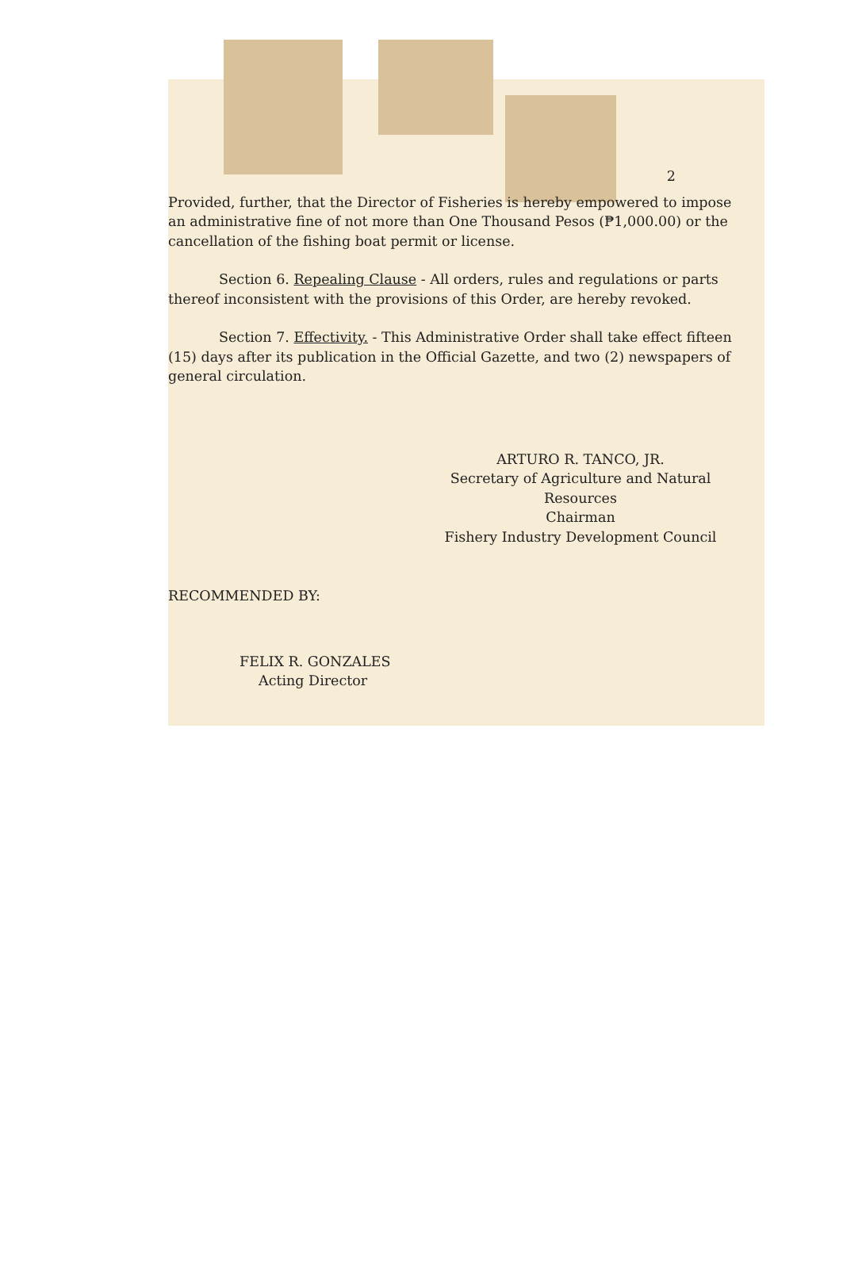2
Provided, further, that the Director of Fisheries is hereby empowered to impose an administrative fine of not more than One Thousand Pesos (₱1,000.00) or the cancellation of the fishing boat permit or license.
Section 6. Repealing Clause - All orders, rules and regulations or parts thereof inconsistent with the provisions of this Order, are hereby revoked.
Section 7. Effectivity. - This Administrative Order shall take effect fifteen (15) days after its publication in the Official Gazette, and two (2) newspapers of general circulation.
ARTURO R. TANCO, JR.
Secretary of Agriculture and Natural
Resources
Chairman
Fishery Industry Development Council
RECOMMENDED BY:
FELIX R. GONZALES
Acting Director